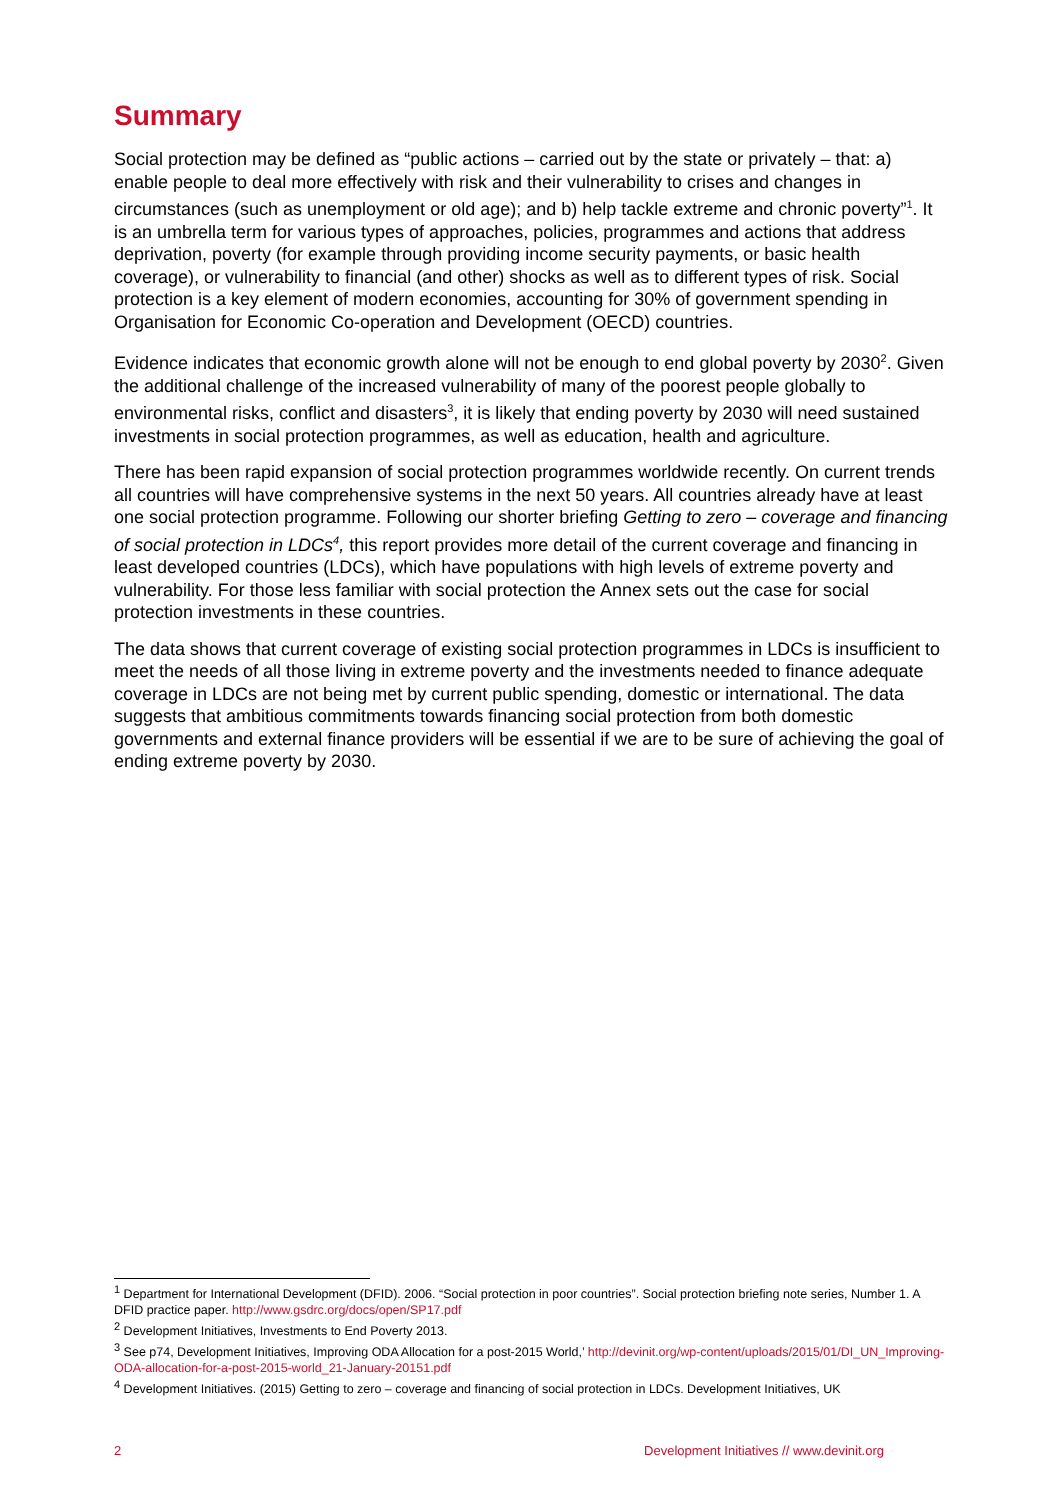Summary
Social protection may be defined as “public actions – carried out by the state or privately – that: a) enable people to deal more effectively with risk and their vulnerability to crises and changes in circumstances (such as unemployment or old age); and b) help tackle extreme and chronic poverty”<sup>1</sup>. It is an umbrella term for various types of approaches, policies, programmes and actions that address deprivation, poverty (for example through providing income security payments, or basic health coverage), or vulnerability to financial (and other) shocks as well as to different types of risk. Social protection is a key element of modern economies, accounting for 30% of government spending in Organisation for Economic Co-operation and Development (OECD) countries.
Evidence indicates that economic growth alone will not be enough to end global poverty by 2030<sup>2</sup>. Given the additional challenge of the increased vulnerability of many of the poorest people globally to environmental risks, conflict and disasters<sup>3</sup>, it is likely that ending poverty by 2030 will need sustained investments in social protection programmes, as well as education, health and agriculture.
There has been rapid expansion of social protection programmes worldwide recently. On current trends all countries will have comprehensive systems in the next 50 years. All countries already have at least one social protection programme. Following our shorter briefing Getting to zero – coverage and financing of social protection in LDCs<sup>4</sup>, this report provides more detail of the current coverage and financing in least developed countries (LDCs), which have populations with high levels of extreme poverty and vulnerability. For those less familiar with social protection the Annex sets out the case for social protection investments in these countries.
The data shows that current coverage of existing social protection programmes in LDCs is insufficient to meet the needs of all those living in extreme poverty and the investments needed to finance adequate coverage in LDCs are not being met by current public spending, domestic or international. The data suggests that ambitious commitments towards financing social protection from both domestic governments and external finance providers will be essential if we are to be sure of achieving the goal of ending extreme poverty by 2030.
<sup>1</sup> Department for International Development (DFID). 2006. “Social protection in poor countries”. Social protection briefing note series, Number 1. A DFID practice paper. http://www.gsdrc.org/docs/open/SP17.pdf
<sup>2</sup> Development Initiatives, Investments to End Poverty 2013.
<sup>3</sup> See p74, Development Initiatives, Improving ODA Allocation for a post-2015 World,’ http://devinit.org/wp-content/uploads/2015/01/DI_UN_Improving-ODA-allocation-for-a-post-2015-world_21-January-20151.pdf
<sup>4</sup> Development Initiatives. (2015) Getting to zero – coverage and financing of social protection in LDCs. Development Initiatives, UK
2 Development Initiatives // www.devinit.org